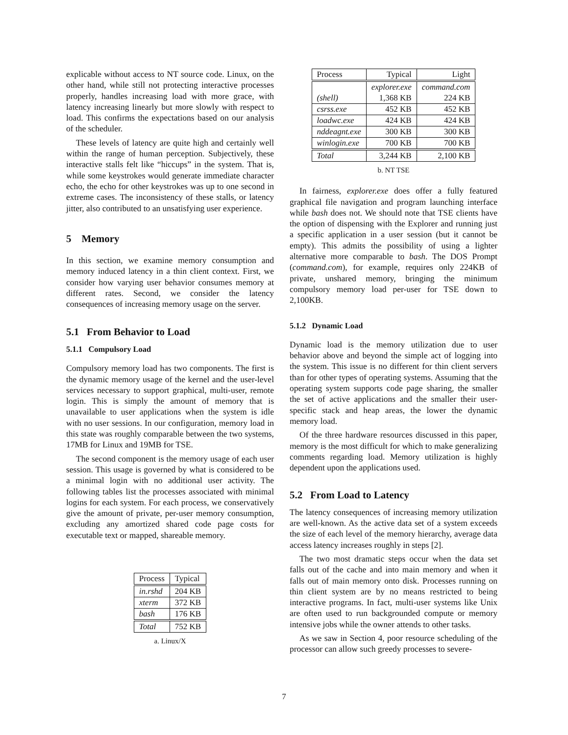explicable without access to NT source code. Linux, on the other hand, while still not protecting interactive processes properly, handles increasing load with more grace, with latency increasing linearly but more slowly with respect to load. This confirms the expectations based on our analysis of the scheduler.
These levels of latency are quite high and certainly well within the range of human perception. Subjectively, these interactive stalls felt like “hiccups” in the system. That is, while some keystrokes would generate immediate character echo, the echo for other keystrokes was up to one second in extreme cases. The inconsistency of these stalls, or latency jitter, also contributed to an unsatisfying user experience.
5 Memory
In this section, we examine memory consumption and memory induced latency in a thin client context. First, we consider how varying user behavior consumes memory at different rates. Second, we consider the latency consequences of increasing memory usage on the server.
5.1 From Behavior to Load
5.1.1 Compulsory Load
Compulsory memory load has two components. The first is the dynamic memory usage of the kernel and the user-level services necessary to support graphical, multi-user, remote login. This is simply the amount of memory that is unavailable to user applications when the system is idle with no user sessions. In our configuration, memory load in this state was roughly comparable between the two systems, 17MB for Linux and 19MB for TSE.
The second component is the memory usage of each user session. This usage is governed by what is considered to be a minimal login with no additional user activity. The following tables list the processes associated with minimal logins for each system. For each process, we conservatively give the amount of private, per-user memory consumption, excluding any amortized shared code page costs for executable text or mapped, shareable memory.
| Process | Typical |
| in.rshd | 204 KB |
| xterm | 372 KB |
| bash | 176 KB |
| Total | 752 KB |
a. Linux/X
| Process | Typical | Light |
| (shell) | explorer.exe 1,368 KB | command.com 224 KB |
| csrss.exe | 452 KB | 452 KB |
| loadwc.exe | 424 KB | 424 KB |
| nddeagnt.exe | 300 KB | 300 KB |
| winlogin.exe | 700 KB | 700 KB |
| Total | 3,244 KB | 2,100 KB |
b. NT TSE
In fairness, explorer.exe does offer a fully featured graphical file navigation and program launching interface while bash does not. We should note that TSE clients have the option of dispensing with the Explorer and running just a specific application in a user session (but it cannot be empty). This admits the possibility of using a lighter alternative more comparable to bash. The DOS Prompt (command.com), for example, requires only 224KB of private, unshared memory, bringing the minimum compulsory memory load per-user for TSE down to 2,100KB.
5.1.2 Dynamic Load
Dynamic load is the memory utilization due to user behavior above and beyond the simple act of logging into the system. This issue is no different for thin client servers than for other types of operating systems. Assuming that the operating system supports code page sharing, the smaller the set of active applications and the smaller their user-specific stack and heap areas, the lower the dynamic memory load.
Of the three hardware resources discussed in this paper, memory is the most difficult for which to make generalizing comments regarding load. Memory utilization is highly dependent upon the applications used.
5.2 From Load to Latency
The latency consequences of increasing memory utilization are well-known. As the active data set of a system exceeds the size of each level of the memory hierarchy, average data access latency increases roughly in steps [2].
The two most dramatic steps occur when the data set falls out of the cache and into main memory and when it falls out of main memory onto disk. Processes running on thin client system are by no means restricted to being interactive programs. In fact, multi-user systems like Unix are often used to run backgrounded compute or memory intensive jobs while the owner attends to other tasks.
As we saw in Section 4, poor resource scheduling of the processor can allow such greedy processes to severe-
7